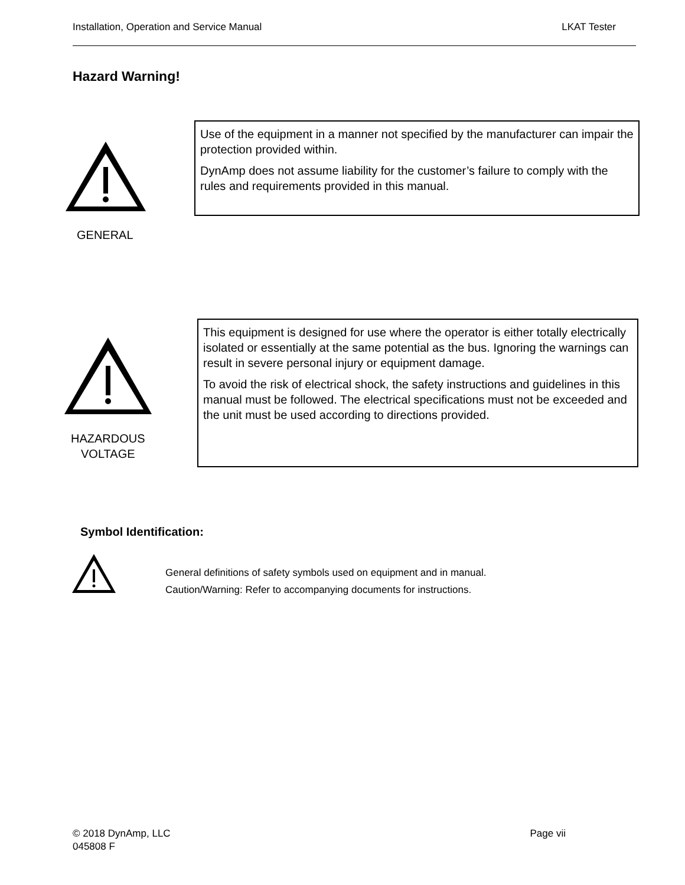Installation, Operation and Service Manual LKAT Tester
Hazard Warning!
Use of the equipment in a manner not specified by the manufacturer can impair the protection provided within.
DynAmp does not assume liability for the customer’s failure to comply with the rules and requirements provided in this manual.
GENERAL
This equipment is designed for use where the operator is either totally electrically isolated or essentially at the same potential as the bus. Ignoring the warnings can result in severe personal injury or equipment damage.
To avoid the risk of electrical shock, the safety instructions and guidelines in this manual must be followed. The electrical specifications must not be exceeded and the unit must be used according to directions provided.
HAZARDOUS
VOLTAGE
Symbol Identification:
General definitions of safety symbols used on equipment and in manual.
Caution/Warning: Refer to accompanying documents for instructions.
© 2018 DynAmp, LLC Page vii
045808 F